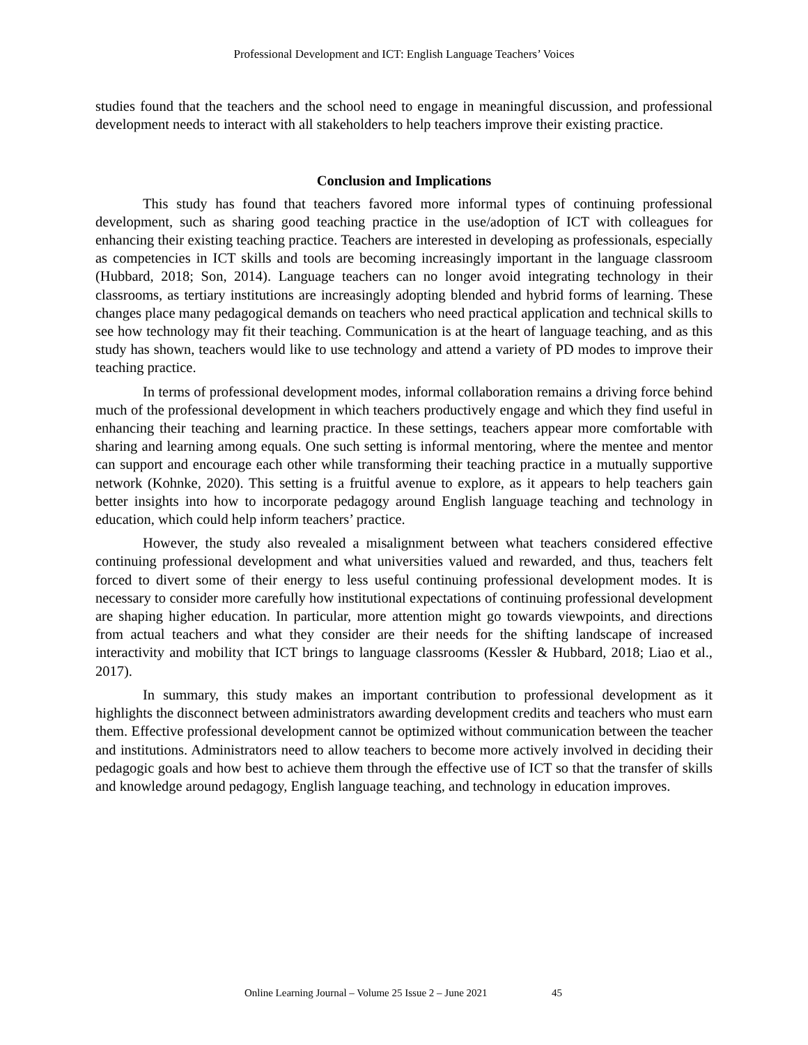Professional Development and ICT: English Language Teachers’ Voices
studies found that the teachers and the school need to engage in meaningful discussion, and professional development needs to interact with all stakeholders to help teachers improve their existing practice.
Conclusion and Implications
This study has found that teachers favored more informal types of continuing professional development, such as sharing good teaching practice in the use/adoption of ICT with colleagues for enhancing their existing teaching practice. Teachers are interested in developing as professionals, especially as competencies in ICT skills and tools are becoming increasingly important in the language classroom (Hubbard, 2018; Son, 2014). Language teachers can no longer avoid integrating technology in their classrooms, as tertiary institutions are increasingly adopting blended and hybrid forms of learning. These changes place many pedagogical demands on teachers who need practical application and technical skills to see how technology may fit their teaching. Communication is at the heart of language teaching, and as this study has shown, teachers would like to use technology and attend a variety of PD modes to improve their teaching practice.
In terms of professional development modes, informal collaboration remains a driving force behind much of the professional development in which teachers productively engage and which they find useful in enhancing their teaching and learning practice. In these settings, teachers appear more comfortable with sharing and learning among equals. One such setting is informal mentoring, where the mentee and mentor can support and encourage each other while transforming their teaching practice in a mutually supportive network (Kohnke, 2020). This setting is a fruitful avenue to explore, as it appears to help teachers gain better insights into how to incorporate pedagogy around English language teaching and technology in education, which could help inform teachers’ practice.
However, the study also revealed a misalignment between what teachers considered effective continuing professional development and what universities valued and rewarded, and thus, teachers felt forced to divert some of their energy to less useful continuing professional development modes. It is necessary to consider more carefully how institutional expectations of continuing professional development are shaping higher education. In particular, more attention might go towards viewpoints, and directions from actual teachers and what they consider are their needs for the shifting landscape of increased interactivity and mobility that ICT brings to language classrooms (Kessler & Hubbard, 2018; Liao et al., 2017).
In summary, this study makes an important contribution to professional development as it highlights the disconnect between administrators awarding development credits and teachers who must earn them. Effective professional development cannot be optimized without communication between the teacher and institutions. Administrators need to allow teachers to become more actively involved in deciding their pedagogic goals and how best to achieve them through the effective use of ICT so that the transfer of skills and knowledge around pedagogy, English language teaching, and technology in education improves.
Online Learning Journal – Volume 25 Issue 2 – June 2021 45